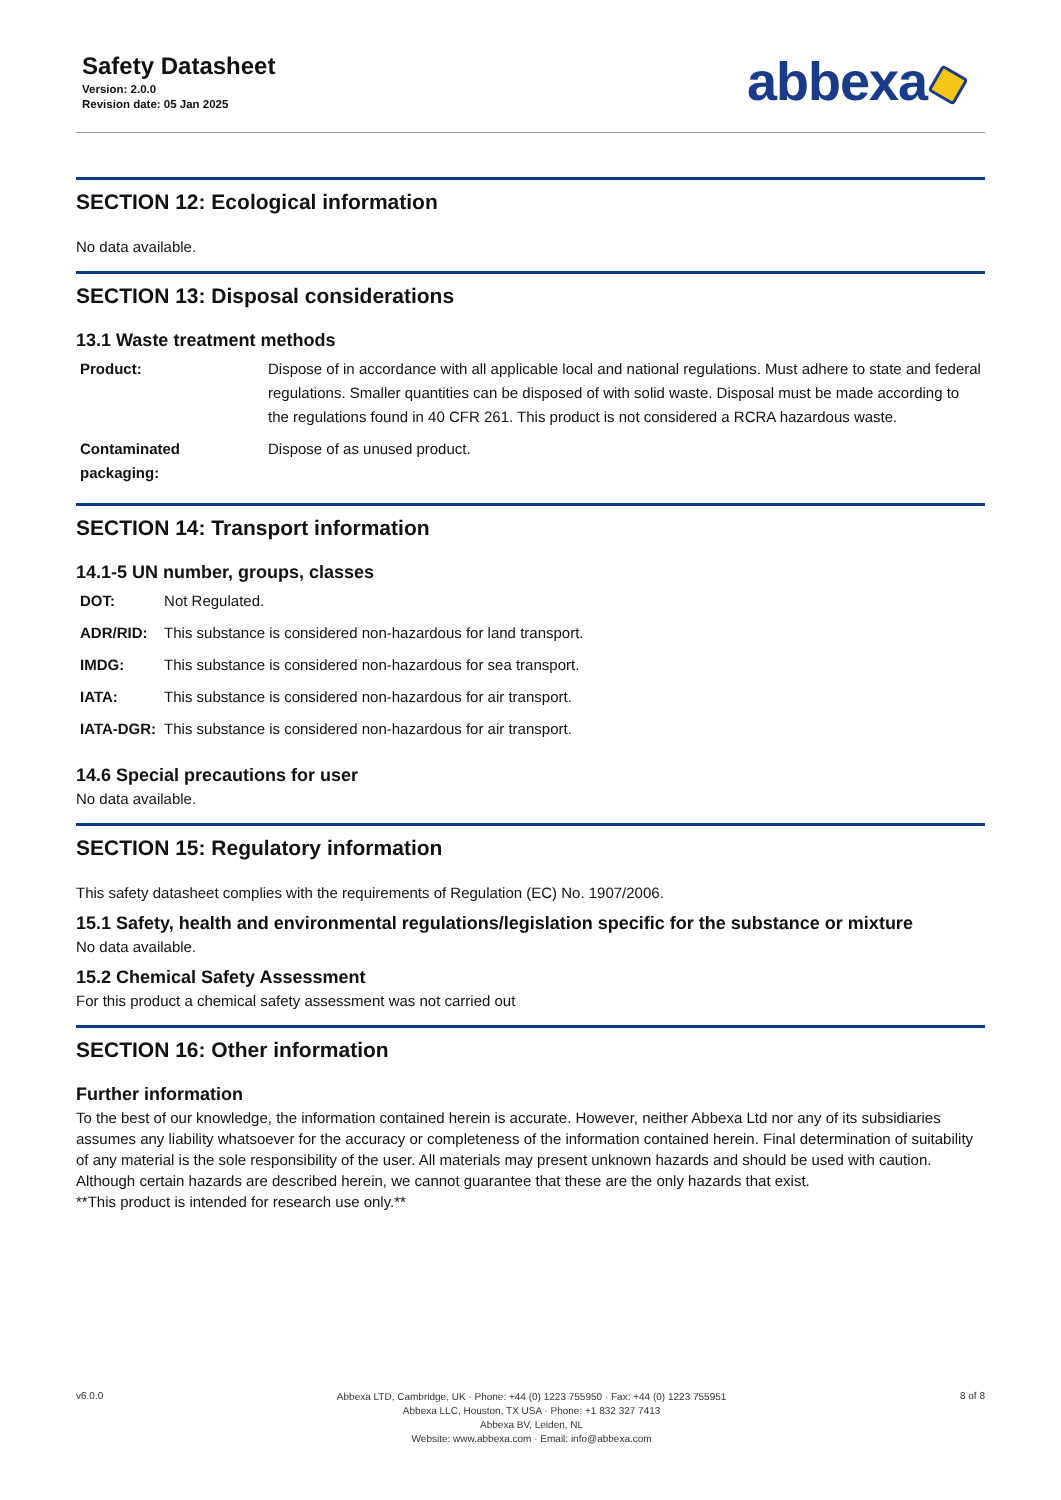Safety Datasheet
Version: 2.0.0
Revision date: 05 Jan 2025
abbexa
SECTION 12: Ecological information
No data available.
SECTION 13: Disposal considerations
13.1 Waste treatment methods
| Product: | Dispose of in accordance with all applicable local and national regulations. Must adhere to state and federal regulations. Smaller quantities can be disposed of with solid waste. Disposal must be made according to the regulations found in 40 CFR 261. This product is not considered a RCRA hazardous waste. |
| Contaminated packaging: | Dispose of as unused product. |
SECTION 14: Transport information
14.1-5 UN number, groups, classes
| DOT: | Not Regulated. |
| ADR/RID: | This substance is considered non-hazardous for land transport. |
| IMDG: | This substance is considered non-hazardous for sea transport. |
| IATA: | This substance is considered non-hazardous for air transport. |
| IATA-DGR: | This substance is considered non-hazardous for air transport. |
14.6 Special precautions for user
No data available.
SECTION 15: Regulatory information
This safety datasheet complies with the requirements of Regulation (EC) No. 1907/2006.
15.1 Safety, health and environmental regulations/legislation specific for the substance or mixture
No data available.
15.2 Chemical Safety Assessment
For this product a chemical safety assessment was not carried out
SECTION 16: Other information
Further information
To the best of our knowledge, the information contained herein is accurate. However, neither Abbexa Ltd nor any of its subsidiaries assumes any liability whatsoever for the accuracy or completeness of the information contained herein. Final determination of suitability of any material is the sole responsibility of the user. All materials may present unknown hazards and should be used with caution. Although certain hazards are described herein, we cannot guarantee that these are the only hazards that exist.
**This product is intended for research use only.**
v6.0.0
Abbexa LTD, Cambridge, UK · Phone: +44 (0) 1223 755950 · Fax: +44 (0) 1223 755951
Abbexa LLC, Houston, TX USA · Phone: +1 832 327 7413
Abbexa BV, Leiden, NL
Website: www.abbexa.com · Email: info@abbexa.com
8 of 8